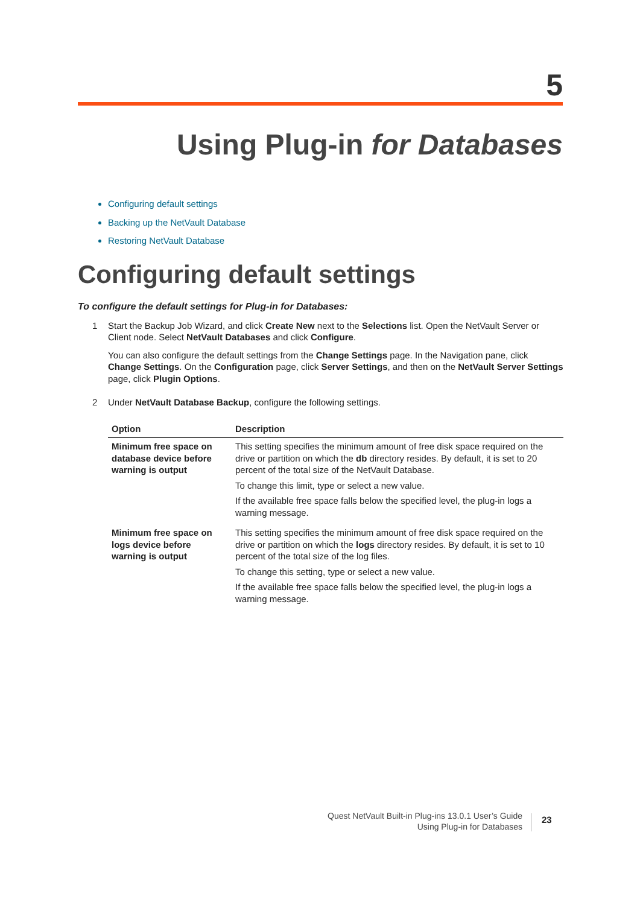5
Using Plug-in for Databases
Configuring default settings
Backing up the NetVault Database
Restoring NetVault Database
Configuring default settings
To configure the default settings for Plug-in for Databases:
1 Start the Backup Job Wizard, and click Create New next to the Selections list. Open the NetVault Server or Client node. Select NetVault Databases and click Configure.
You can also configure the default settings from the Change Settings page. In the Navigation pane, click Change Settings. On the Configuration page, click Server Settings, and then on the NetVault Server Settings page, click Plugin Options.
2 Under NetVault Database Backup, configure the following settings.
| Option | Description |
| --- | --- |
| Minimum free space on database device before warning is output | This setting specifies the minimum amount of free disk space required on the drive or partition on which the db directory resides. By default, it is set to 20 percent of the total size of the NetVault Database. To change this limit, type or select a new value. If the available free space falls below the specified level, the plug-in logs a warning message. |
| Minimum free space on logs device before warning is output | This setting specifies the minimum amount of free disk space required on the drive or partition on which the logs directory resides. By default, it is set to 10 percent of the total size of the log files. To change this setting, type or select a new value. If the available free space falls below the specified level, the plug-in logs a warning message. |
Quest NetVault Built-in Plug-ins 13.0.1 User’s Guide
Using Plug-in for Databases
23